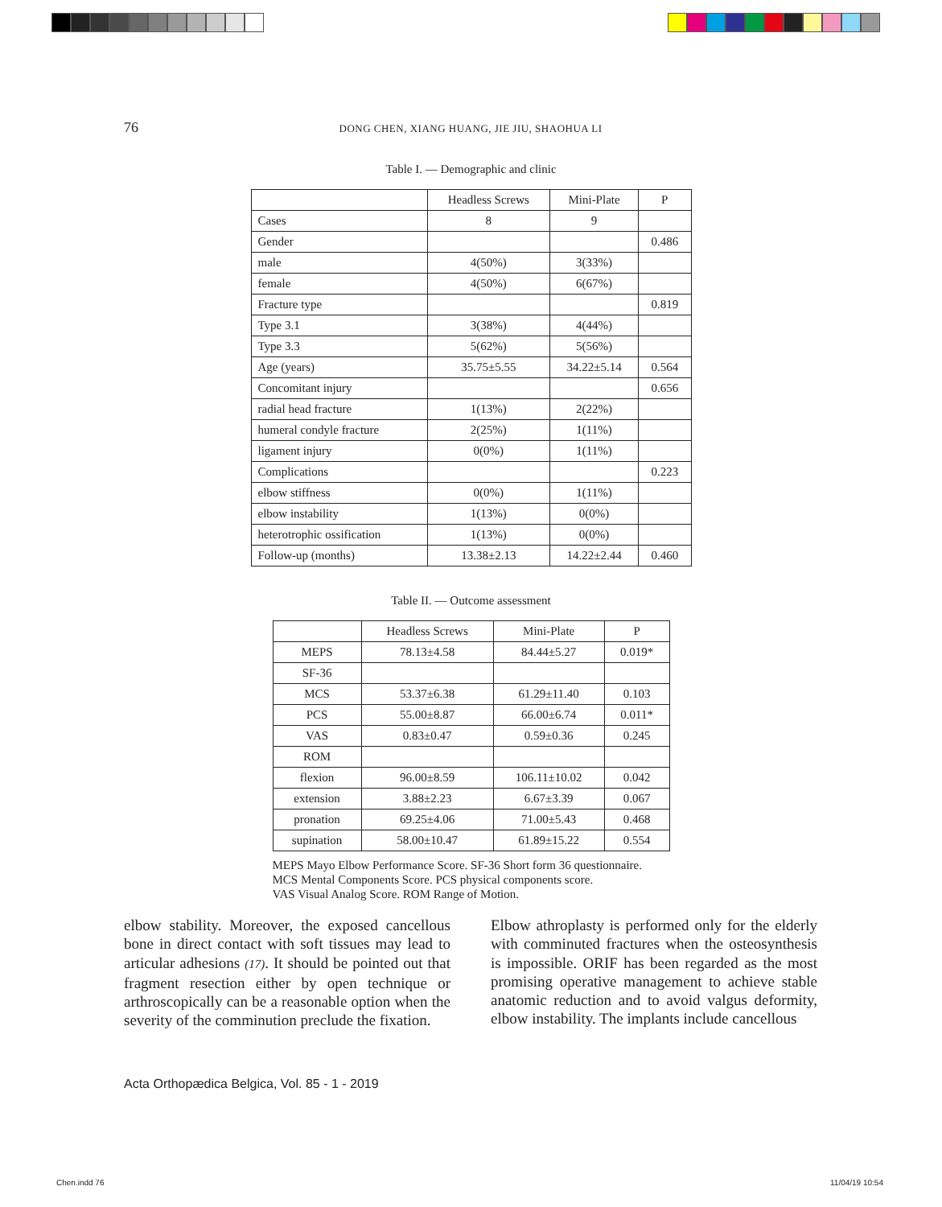76
DONG CHEN, XIANG HUANG, JIE JIU, SHAOHUA LI
Table I. — Demographic and clinic
| | Headless Screws | Mini-Plate | P |
| --- | --- | --- | --- |
| Cases | 8 | 9 | |
| Gender | | | 0.486 |
| male | 4(50%) | 3(33%) | |
| female | 4(50%) | 6(67%) | |
| Fracture type | | | 0.819 |
| Type 3.1 | 3(38%) | 4(44%) | |
| Type 3.3 | 5(62%) | 5(56%) | |
| Age (years) | 35.75±5.55 | 34.22±5.14 | 0.564 |
| Concomitant injury | | | 0.656 |
| radial head fracture | 1(13%) | 2(22%) | |
| humeral condyle fracture | 2(25%) | 1(11%) | |
| ligament injury | 0(0%) | 1(11%) | |
| Complications | | | 0.223 |
| elbow stiffness | 0(0%) | 1(11%) | |
| elbow instability | 1(13%) | 0(0%) | |
| heterotrophic ossification | 1(13%) | 0(0%) | |
| Follow-up (months) | 13.38±2.13 | 14.22±2.44 | 0.460 |
Table II. — Outcome assessment
| | Headless Screws | Mini-Plate | P |
| --- | --- | --- | --- |
| MEPS | 78.13±4.58 | 84.44±5.27 | 0.019* |
| SF-36 | | | |
| MCS | 53.37±6.38 | 61.29±11.40 | 0.103 |
| PCS | 55.00±8.87 | 66.00±6.74 | 0.011* |
| VAS | 0.83±0.47 | 0.59±0.36 | 0.245 |
| ROM | | | |
| flexion | 96.00±8.59 | 106.11±10.02 | 0.042 |
| extension | 3.88±2.23 | 6.67±3.39 | 0.067 |
| pronation | 69.25±4.06 | 71.00±5.43 | 0.468 |
| supination | 58.00±10.47 | 61.89±15.22 | 0.554 |
MEPS Mayo Elbow Performance Score. SF-36 Short form 36 questionnaire.
MCS Mental Components Score. PCS physical components score.
VAS Visual Analog Score. ROM Range of Motion.
elbow stability. Moreover, the exposed cancellous bone in direct contact with soft tissues may lead to articular adhesions (17). It should be pointed out that fragment resection either by open technique or arthroscopically can be a reasonable option when the severity of the comminution preclude the fixation.
Elbow athroplasty is performed only for the elderly with comminuted fractures when the osteosynthesis is impossible. ORIF has been regarded as the most promising operative management to achieve stable anatomic reduction and to avoid valgus deformity, elbow instability. The implants include cancellous
Acta Orthopædica Belgica, Vol. 85 - 1 - 2019
Chen.indd 76 11/04/19 10:54